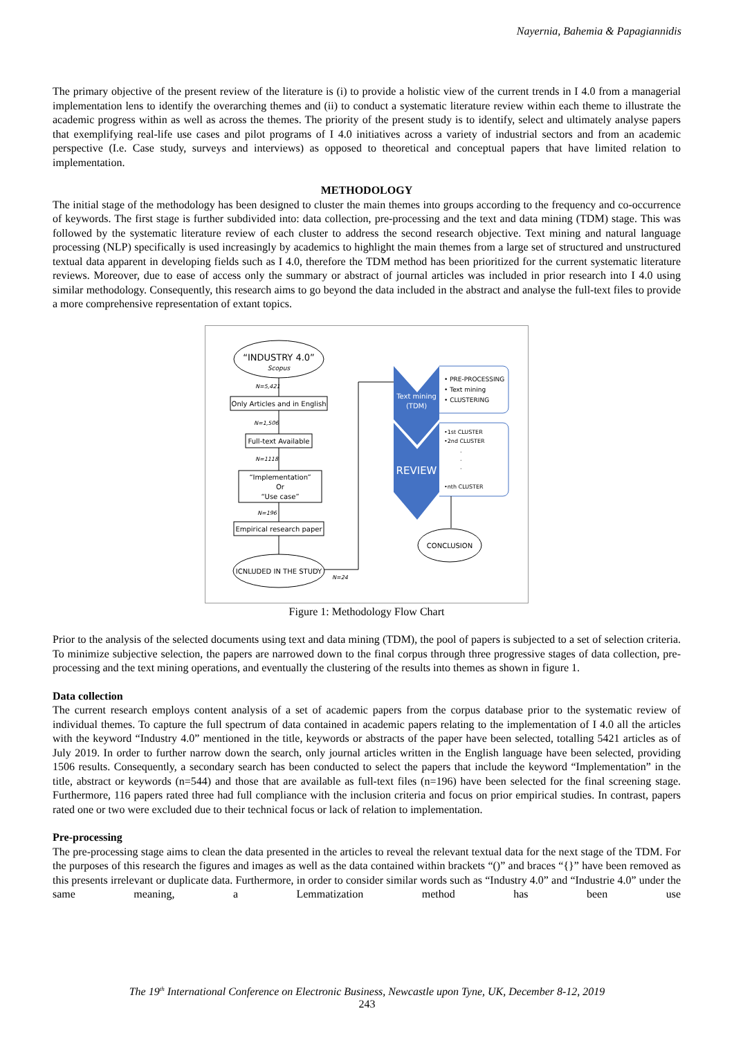Nayernia, Bahemia & Papagiannidis
The primary objective of the present review of the literature is (i) to provide a holistic view of the current trends in I 4.0 from a managerial implementation lens to identify the overarching themes and (ii) to conduct a systematic literature review within each theme to illustrate the academic progress within as well as across the themes. The priority of the present study is to identify, select and ultimately analyse papers that exemplifying real-life use cases and pilot programs of I 4.0 initiatives across a variety of industrial sectors and from an academic perspective (I.e. Case study, surveys and interviews) as opposed to theoretical and conceptual papers that have limited relation to implementation.
METHODOLOGY
The initial stage of the methodology has been designed to cluster the main themes into groups according to the frequency and co-occurrence of keywords. The first stage is further subdivided into: data collection, pre-processing and the text and data mining (TDM) stage. This was followed by the systematic literature review of each cluster to address the second research objective. Text mining and natural language processing (NLP) specifically is used increasingly by academics to highlight the main themes from a large set of structured and unstructured textual data apparent in developing fields such as I 4.0, therefore the TDM method has been prioritized for the current systematic literature reviews. Moreover, due to ease of access only the summary or abstract of journal articles was included in prior research into I 4.0 using similar methodology. Consequently, this research aims to go beyond the data included in the abstract and analyse the full-text files to provide a more comprehensive representation of extant topics.
“INDUSTRY 4.0”
Scopus
N=5,421
Only Articles and in English
N=1,506
Full-text Available
N=1118
“Implementation”
Or
“Use case”
N=196
Empirical research paper
ICNLUDED IN THE STUDY
N=24
Text mining
(TDM)
REVIEW
• PRE-PROCESSING
• Text mining
• CLUSTERING
•1st CLUSTER
•2nd CLUSTER
·
·
·
•nth CLUSTER
CONCLUSION
Figure 1: Methodology Flow Chart
Prior to the analysis of the selected documents using text and data mining (TDM), the pool of papers is subjected to a set of selection criteria. To minimize subjective selection, the papers are narrowed down to the final corpus through three progressive stages of data collection, pre-processing and the text mining operations, and eventually the clustering of the results into themes as shown in figure 1.
Data collection
The current research employs content analysis of a set of academic papers from the corpus database prior to the systematic review of individual themes. To capture the full spectrum of data contained in academic papers relating to the implementation of I 4.0 all the articles with the keyword “Industry 4.0” mentioned in the title, keywords or abstracts of the paper have been selected, totalling 5421 articles as of July 2019. In order to further narrow down the search, only journal articles written in the English language have been selected, providing 1506 results. Consequently, a secondary search has been conducted to select the papers that include the keyword “Implementation” in the title, abstract or keywords (n=544) and those that are available as full-text files (n=196) have been selected for the final screening stage. Furthermore, 116 papers rated three had full compliance with the inclusion criteria and focus on prior empirical studies. In contrast, papers rated one or two were excluded due to their technical focus or lack of relation to implementation.
Pre-processing
The pre-processing stage aims to clean the data presented in the articles to reveal the relevant textual data for the next stage of the TDM. For the purposes of this research the figures and images as well as the data contained within brackets “()” and braces “{}” have been removed as this presents irrelevant or duplicate data. Furthermore, in order to consider similar words such as “Industry 4.0” and “Industrie 4.0” under the same meaning, a Lemmatization method has been use
The 19<sup>th</sup> International Conference on Electronic Business, Newcastle upon Tyne, UK, December 8-12, 2019
243